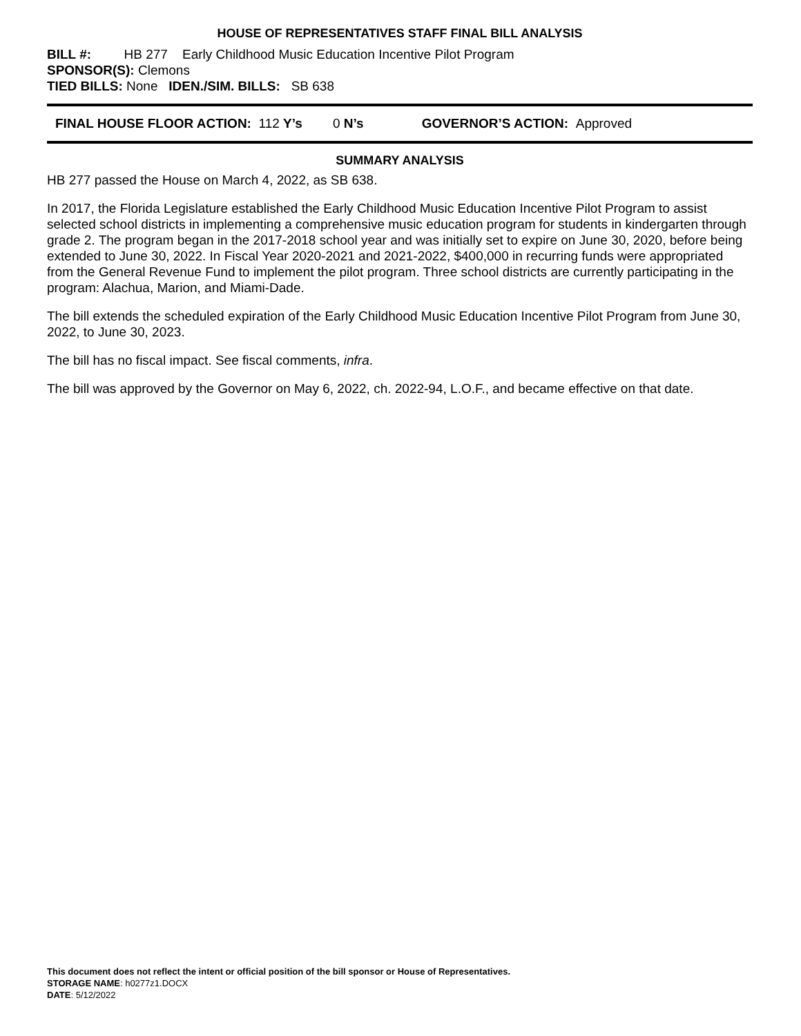HOUSE OF REPRESENTATIVES STAFF FINAL BILL ANALYSIS
BILL #: HB 277 Early Childhood Music Education Incentive Pilot Program
SPONSOR(S): Clemons
TIED BILLS: None IDEN./SIM. BILLS: SB 638
FINAL HOUSE FLOOR ACTION: 112 Y’s 0 N’s GOVERNOR’S ACTION: Approved
SUMMARY ANALYSIS
HB 277 passed the House on March 4, 2022, as SB 638.
In 2017, the Florida Legislature established the Early Childhood Music Education Incentive Pilot Program to assist selected school districts in implementing a comprehensive music education program for students in kindergarten through grade 2. The program began in the 2017-2018 school year and was initially set to expire on June 30, 2020, before being extended to June 30, 2022. In Fiscal Year 2020-2021 and 2021-2022, $400,000 in recurring funds were appropriated from the General Revenue Fund to implement the pilot program. Three school districts are currently participating in the program: Alachua, Marion, and Miami-Dade.
The bill extends the scheduled expiration of the Early Childhood Music Education Incentive Pilot Program from June 30, 2022, to June 30, 2023.
The bill has no fiscal impact. See fiscal comments, infra.
The bill was approved by the Governor on May 6, 2022, ch. 2022-94, L.O.F., and became effective on that date.
This document does not reflect the intent or official position of the bill sponsor or House of Representatives.
STORAGE NAME: h0277z1.DOCX
DATE: 5/12/2022